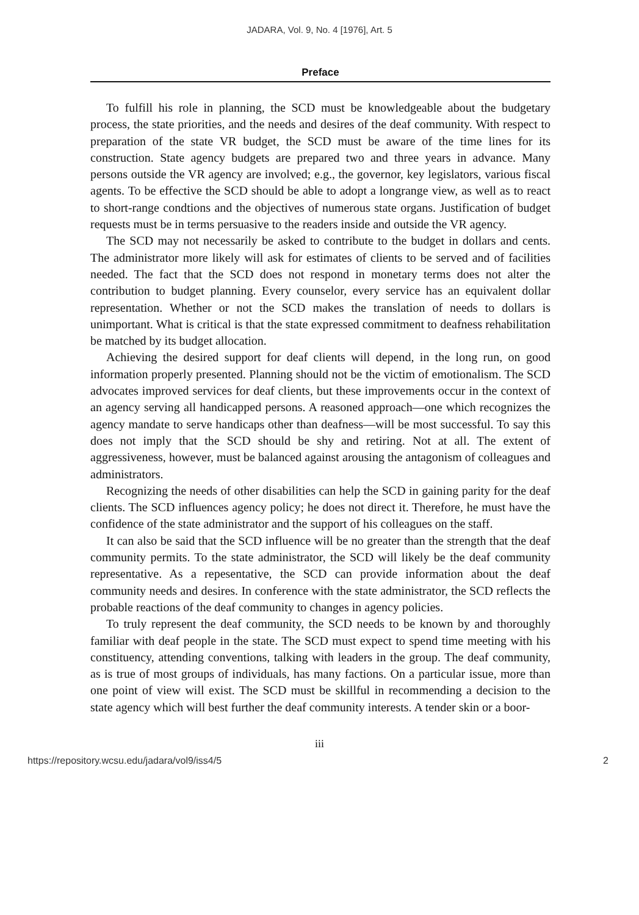JADARA, Vol. 9, No. 4 [1976], Art. 5
Preface
To fulfill his role in planning, the SCD must be knowledgeable about the budgetary process, the state priorities, and the needs and desires of the deaf community. With respect to preparation of the state VR budget, the SCD must be aware of the time lines for its construction. State agency budgets are prepared two and three years in advance. Many persons outside the VR agency are involved; e.g., the governor, key legislators, various fiscal agents. To be effective the SCD should be able to adopt a longrange view, as well as to react to short-range condtions and the objectives of numerous state organs. Justification of budget requests must be in terms persuasive to the readers inside and outside the VR agency.
The SCD may not necessarily be asked to contribute to the budget in dollars and cents. The administrator more likely will ask for estimates of clients to be served and of facilities needed. The fact that the SCD does not respond in monetary terms does not alter the contribution to budget planning. Every counselor, every service has an equivalent dollar representation. Whether or not the SCD makes the translation of needs to dollars is unimportant. What is critical is that the state expressed commitment to deafness rehabilitation be matched by its budget allocation.
Achieving the desired support for deaf clients will depend, in the long run, on good information properly presented. Planning should not be the victim of emotionalism. The SCD advocates improved services for deaf clients, but these improvements occur in the context of an agency serving all handicapped persons. A reasoned approach—one which recognizes the agency mandate to serve handicaps other than deafness—will be most successful. To say this does not imply that the SCD should be shy and retiring. Not at all. The extent of aggressiveness, however, must be balanced against arousing the antagonism of colleagues and administrators.
Recognizing the needs of other disabilities can help the SCD in gaining parity for the deaf clients. The SCD influences agency policy; he does not direct it. Therefore, he must have the confidence of the state administrator and the support of his colleagues on the staff.
It can also be said that the SCD influence will be no greater than the strength that the deaf community permits. To the state administrator, the SCD will likely be the deaf community representative. As a repesentative, the SCD can provide information about the deaf community needs and desires. In conference with the state administrator, the SCD reflects the probable reactions of the deaf community to changes in agency policies.
To truly represent the deaf community, the SCD needs to be known by and thoroughly familiar with deaf people in the state. The SCD must expect to spend time meeting with his constituency, attending conventions, talking with leaders in the group. The deaf community, as is true of most groups of individuals, has many factions. On a particular issue, more than one point of view will exist. The SCD must be skillful in recommending a decision to the state agency which will best further the deaf community interests. A tender skin or a boor-
iii
https://repository.wcsu.edu/jadara/vol9/iss4/5 2